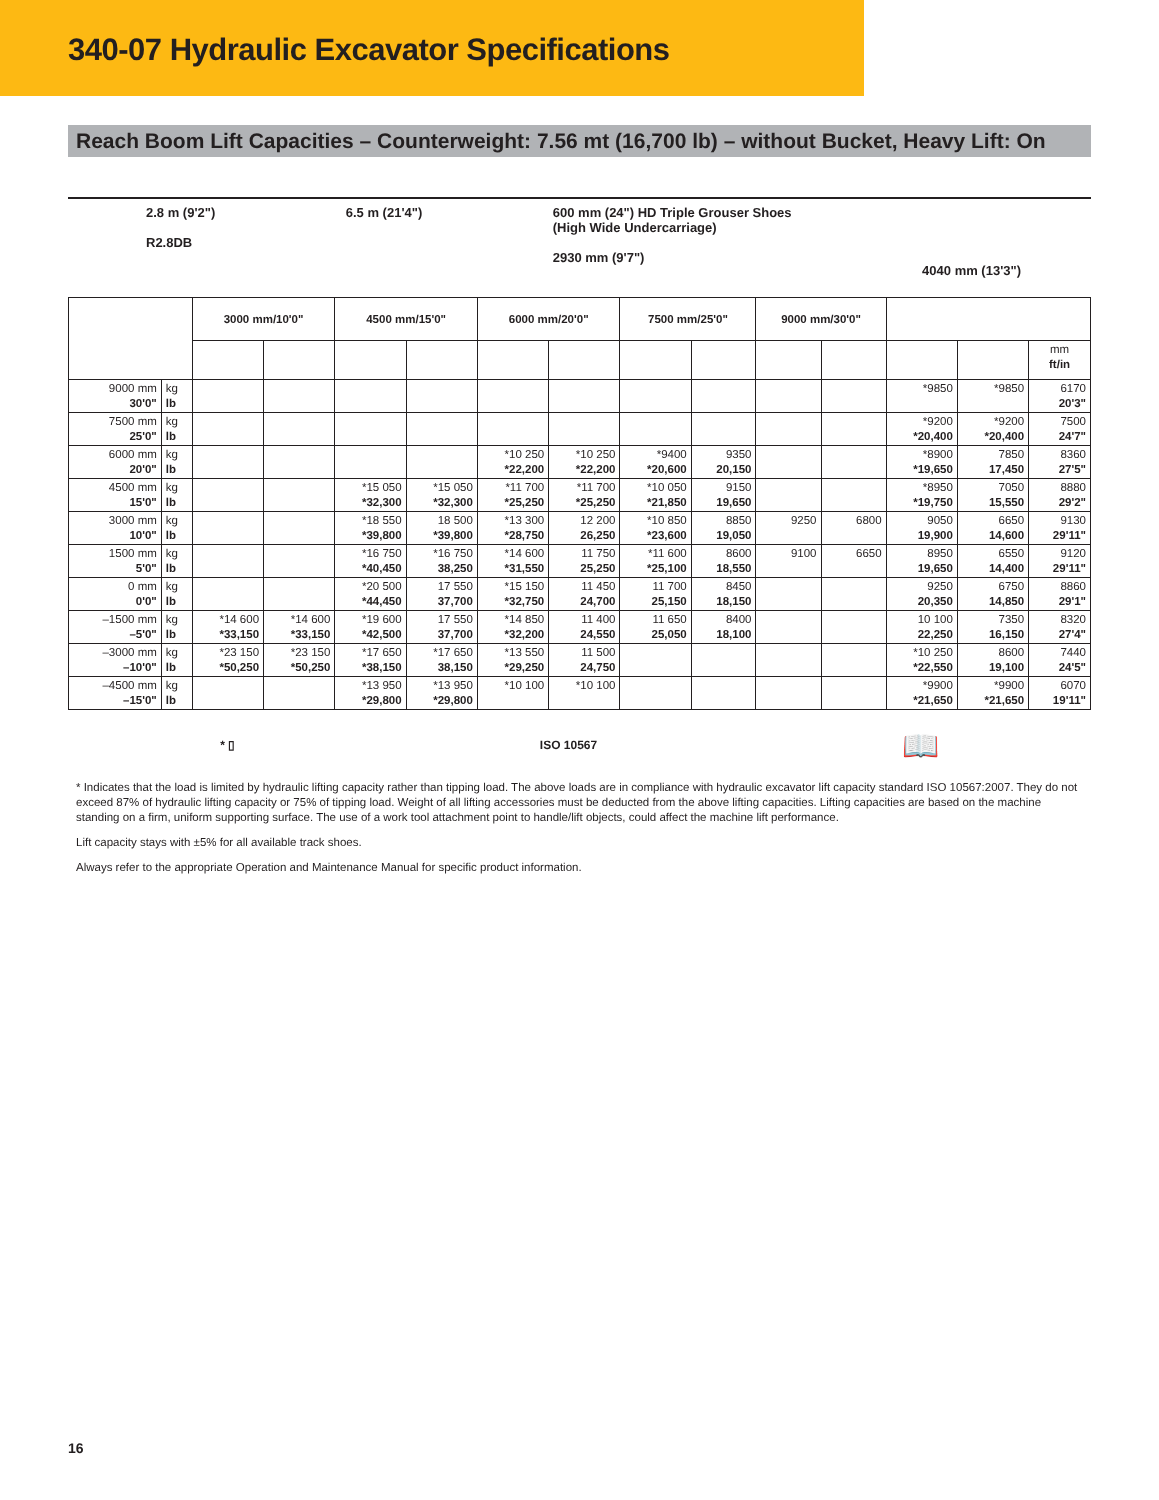340-07 Hydraulic Excavator Specifications
Reach Boom Lift Capacities – Counterweight: 7.56 mt (16,700 lb) – without Bucket, Heavy Lift: On
2.8 m (9'2")
R2.8DB
6.5 m (21'4") 600 mm (24") HD Triple Grouser Shoes
(High Wide Undercarriage)
2930 mm (9'7")
4040 mm (13'3")
| | | 3000 mm/10'0" | | 4500 mm/15'0" | | 6000 mm/20'0" | | 7500 mm/25'0" | | 9000 mm/30'0" | | | | |
| --- | --- | --- | --- | --- | --- | --- | --- | --- | --- | --- | --- | --- | --- | --- |
| | | | | | | | | | | | | | | mm ft/in |
| 9000 mm 30'0" | kg lb | | | | | | | | | | | *9850 | *9850 | 6170 20'3" |
| 7500 mm 25'0" | kg lb | | | | | | | | | | | *9200 *20,400 | *9200 *20,400 | 7500 24'7" |
| 6000 mm 20'0" | kg lb | | | | | *10 250 *22,200 | *10 250 *22,200 | *9400 *20,600 | 9350 20,150 | | | *8900 *19,650 | 7850 17,450 | 8360 27'5" |
| 4500 mm 15'0" | kg lb | | | *15 050 *32,300 | *15 050 *32,300 | *11 700 *25,250 | *11 700 *25,250 | *10 050 *21,850 | 9150 19,650 | | | *8950 *19,750 | 7050 15,550 | 8880 29'2" |
| 3000 mm 10'0" | kg lb | | | *18 550 *39,800 | 18 500 *39,800 | *13 300 *28,750 | 12 200 26,250 | *10 850 *23,600 | 8850 19,050 | 9250 | 6800 | 9050 19,900 | 6650 14,600 | 9130 29'11" |
| 1500 mm 5'0" | kg lb | | | *16 750 *40,450 | *16 750 38,250 | *14 600 *31,550 | 11 750 25,250 | *11 600 *25,100 | 8600 18,550 | 9100 | 6650 | 8950 19,650 | 6550 14,400 | 9120 29'11" |
| 0 mm 0'0" | kg lb | | | *20 500 *44,450 | 17 550 37,700 | *15 150 *32,750 | 11 450 24,700 | 11 700 25,150 | 8450 18,150 | | | 9250 20,350 | 6750 14,850 | 8860 29'1" |
| –1500 mm –5'0" | kg lb | *14 600 *33,150 | *14 600 *33,150 | *19 600 *42,500 | 17 550 37,700 | *14 850 *32,200 | 11 400 24,550 | 11 650 25,050 | 8400 18,100 | | | 10 100 22,250 | 7350 16,150 | 8320 27'4" |
| –3000 mm –10'0" | kg lb | *23 150 *50,250 | *23 150 *50,250 | *17 650 *38,150 | *17 650 38,150 | *13 550 *29,250 | 11 500 24,750 | | | | | *10 250 *22,550 | 8600 19,100 | 7440 24'5" |
| –4500 mm –15'0" | kg lb | | | *13 950 *29,800 | *13 950 *29,800 | *10 100 | *10 100 | | | | | *9900 *21,650 | *9900 *21,650 | 6070 19'11" |
* ▯ ISO 10567 📖
* Indicates that the load is limited by hydraulic lifting capacity rather than tipping load. The above loads are in compliance with hydraulic excavator lift capacity standard ISO 10567:2007. They do not exceed 87% of hydraulic lifting capacity or 75% of tipping load. Weight of all lifting accessories must be deducted from the above lifting capacities. Lifting capacities are based on the machine standing on a firm, uniform supporting surface. The use of a work tool attachment point to handle/lift objects, could affect the machine lift performance.
Lift capacity stays with ±5% for all available track shoes.
Always refer to the appropriate Operation and Maintenance Manual for specific product information.
16